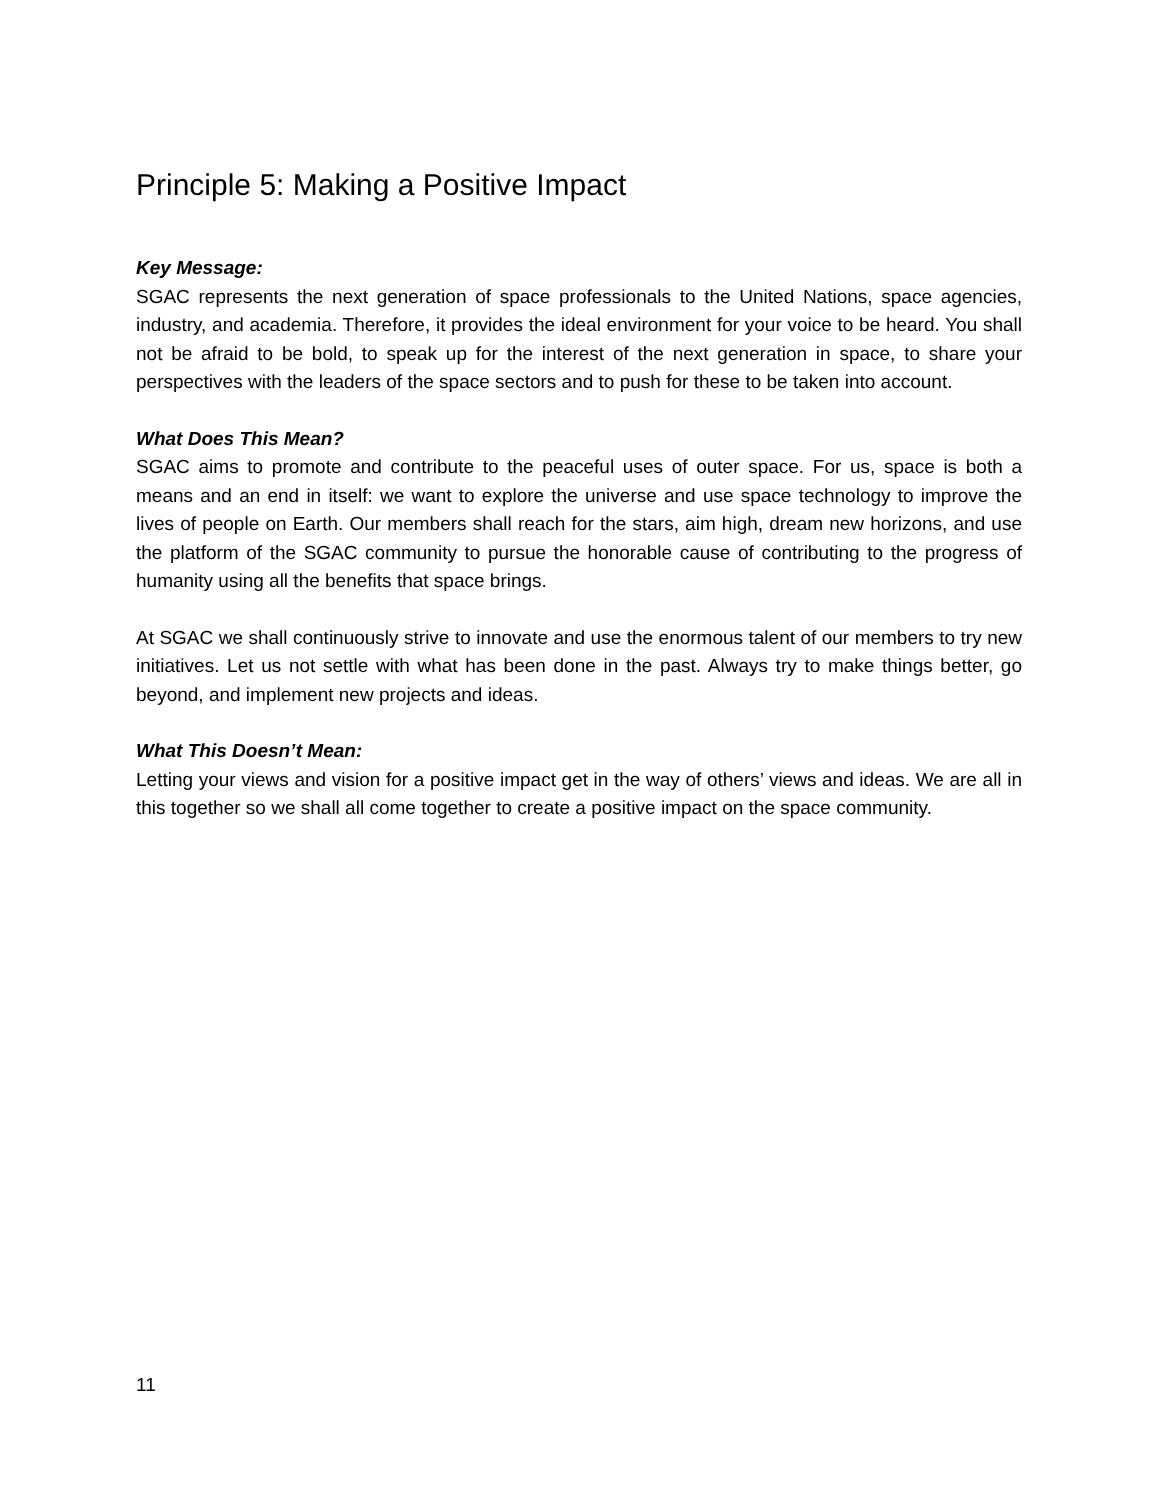Principle 5: Making a Positive Impact
Key Message:
SGAC represents the next generation of space professionals to the United Nations, space agencies, industry, and academia. Therefore, it provides the ideal environment for your voice to be heard. You shall not be afraid to be bold, to speak up for the interest of the next generation in space, to share your perspectives with the leaders of the space sectors and to push for these to be taken into account.
What Does This Mean?
SGAC aims to promote and contribute to the peaceful uses of outer space. For us, space is both a means and an end in itself: we want to explore the universe and use space technology to improve the lives of people on Earth. Our members shall reach for the stars, aim high, dream new horizons, and use the platform of the SGAC community to pursue the honorable cause of contributing to the progress of humanity using all the benefits that space brings.
At SGAC we shall continuously strive to innovate and use the enormous talent of our members to try new initiatives. Let us not settle with what has been done in the past. Always try to make things better, go beyond, and implement new projects and ideas.
What This Doesn’t Mean:
Letting your views and vision for a positive impact get in the way of others’ views and ideas. We are all in this together so we shall all come together to create a positive impact on the space community.
11